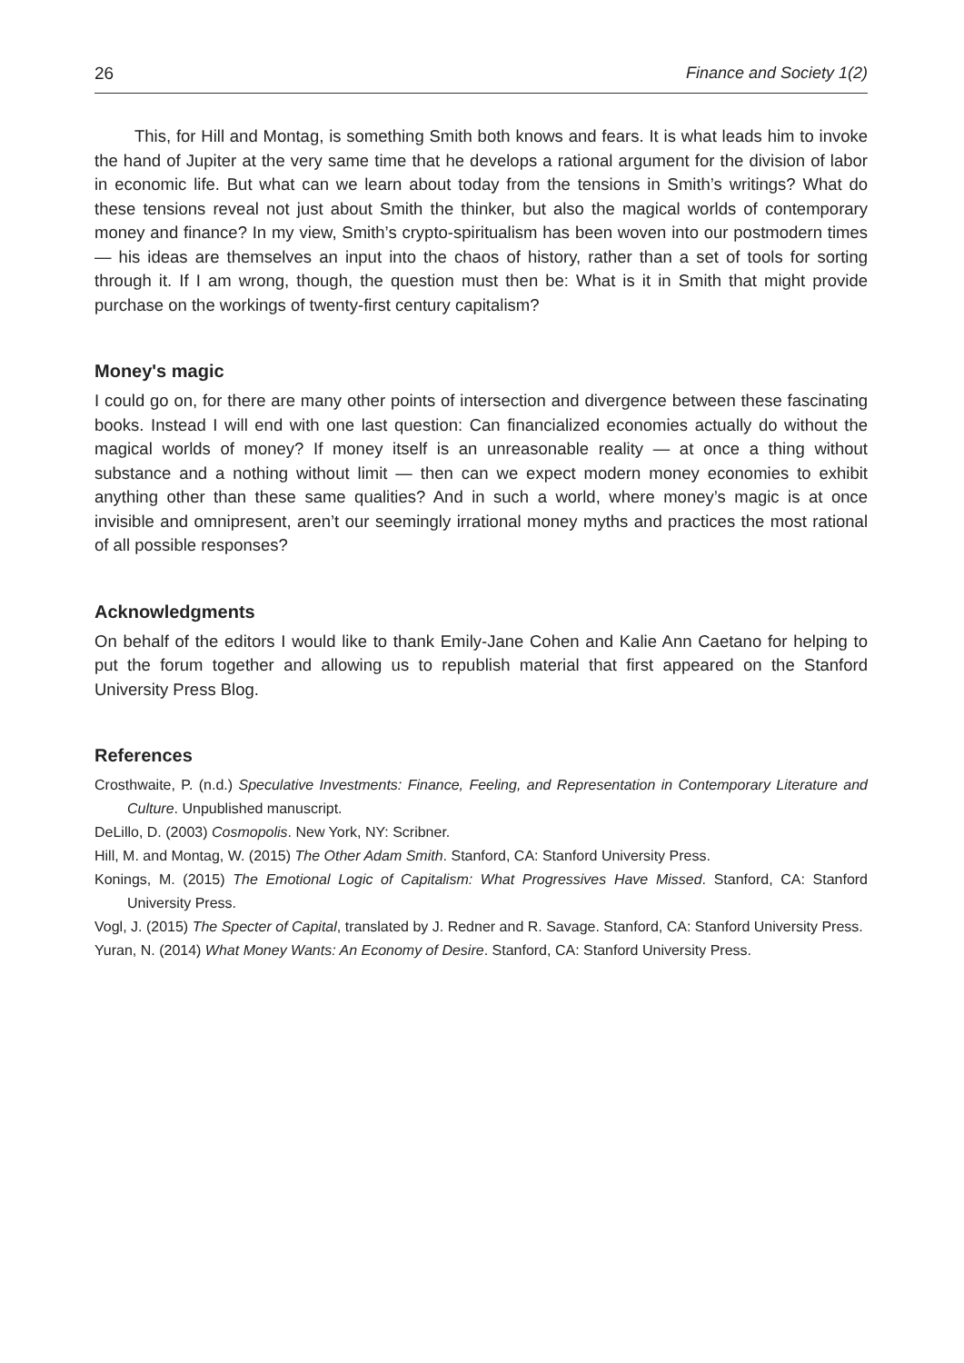26 Finance and Society 1(2)
This, for Hill and Montag, is something Smith both knows and fears. It is what leads him to invoke the hand of Jupiter at the very same time that he develops a rational argument for the division of labor in economic life. But what can we learn about today from the tensions in Smith’s writings? What do these tensions reveal not just about Smith the thinker, but also the magical worlds of contemporary money and finance? In my view, Smith’s crypto-spiritualism has been woven into our postmodern times — his ideas are themselves an input into the chaos of history, rather than a set of tools for sorting through it. If I am wrong, though, the question must then be: What is it in Smith that might provide purchase on the workings of twenty-first century capitalism?
Money's magic
I could go on, for there are many other points of intersection and divergence between these fascinating books. Instead I will end with one last question: Can financialized economies actually do without the magical worlds of money? If money itself is an unreasonable reality — at once a thing without substance and a nothing without limit — then can we expect modern money economies to exhibit anything other than these same qualities? And in such a world, where money’s magic is at once invisible and omnipresent, aren’t our seemingly irrational money myths and practices the most rational of all possible responses?
Acknowledgments
On behalf of the editors I would like to thank Emily-Jane Cohen and Kalie Ann Caetano for helping to put the forum together and allowing us to republish material that first appeared on the Stanford University Press Blog.
References
Crosthwaite, P. (n.d.) Speculative Investments: Finance, Feeling, and Representation in Contemporary Literature and Culture. Unpublished manuscript.
DeLillo, D. (2003) Cosmopolis. New York, NY: Scribner.
Hill, M. and Montag, W. (2015) The Other Adam Smith. Stanford, CA: Stanford University Press.
Konings, M. (2015) The Emotional Logic of Capitalism: What Progressives Have Missed. Stanford, CA: Stanford University Press.
Vogl, J. (2015) The Specter of Capital, translated by J. Redner and R. Savage. Stanford, CA: Stanford University Press.
Yuran, N. (2014) What Money Wants: An Economy of Desire. Stanford, CA: Stanford University Press.